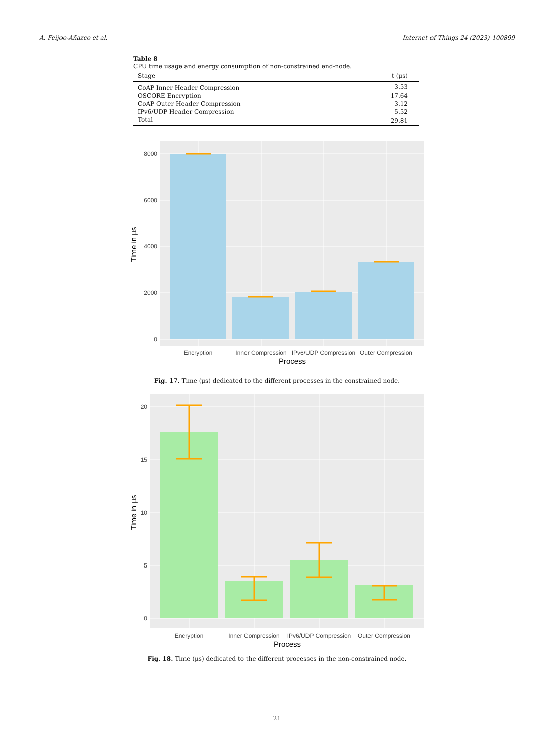A. Feijoo-Añazco et al. Internet of Things 24 (2023) 100899
Table 8
CPU time usage and energy consumption of non-constrained end-node.
| Stage | t (μs) |
| --- | --- |
| CoAP Inner Header Compression | 3.53 |
| OSCORE Encryption | 17.64 |
| CoAP Outer Header Compression | 3.12 |
| IPv6/UDP Header Compression | 5.52 |
| Total | 29.81 |
8000
6000
4000
2000
0
Encryption
Inner Compression
IPv6/UDP Compression
Outer Compression
Process
Time in μs
Fig. 17. Time (μs) dedicated to the different processes in the constrained node.
20
15
10
5
0
Encryption
Inner Compression
IPv6/UDP Compression
Outer Compression
Process
Time in μs
Fig. 18. Time (μs) dedicated to the different processes in the non-constrained node.
21